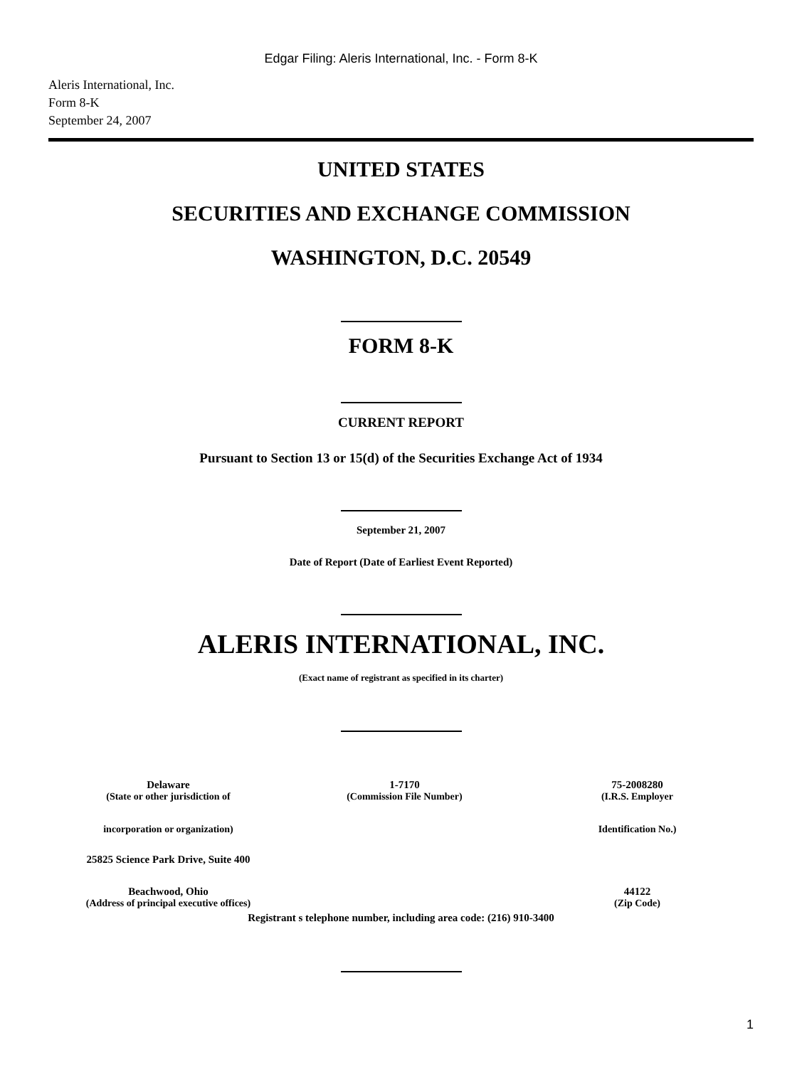Edgar Filing: Aleris International, Inc. - Form 8-K
Aleris International, Inc.
Form 8-K
September 24, 2007
UNITED STATES
SECURITIES AND EXCHANGE COMMISSION
WASHINGTON, D.C. 20549
FORM 8-K
CURRENT REPORT
Pursuant to Section 13 or 15(d) of the Securities Exchange Act of 1934
September 21, 2007
Date of Report (Date of Earliest Event Reported)
ALERIS INTERNATIONAL, INC.
(Exact name of registrant as specified in its charter)
| Delaware | 1-7170 | 75-2008280 |
| (State or other jurisdiction of | (Commission File Number) | (I.R.S. Employer |
| incorporation or organization) | | Identification No.) |
| 25825 Science Park Drive, Suite 400 | | |
| Beachwood, Ohio | | 44122 |
| (Address of principal executive offices) | | (Zip Code) |
Registrant s telephone number, including area code: (216) 910-3400
1